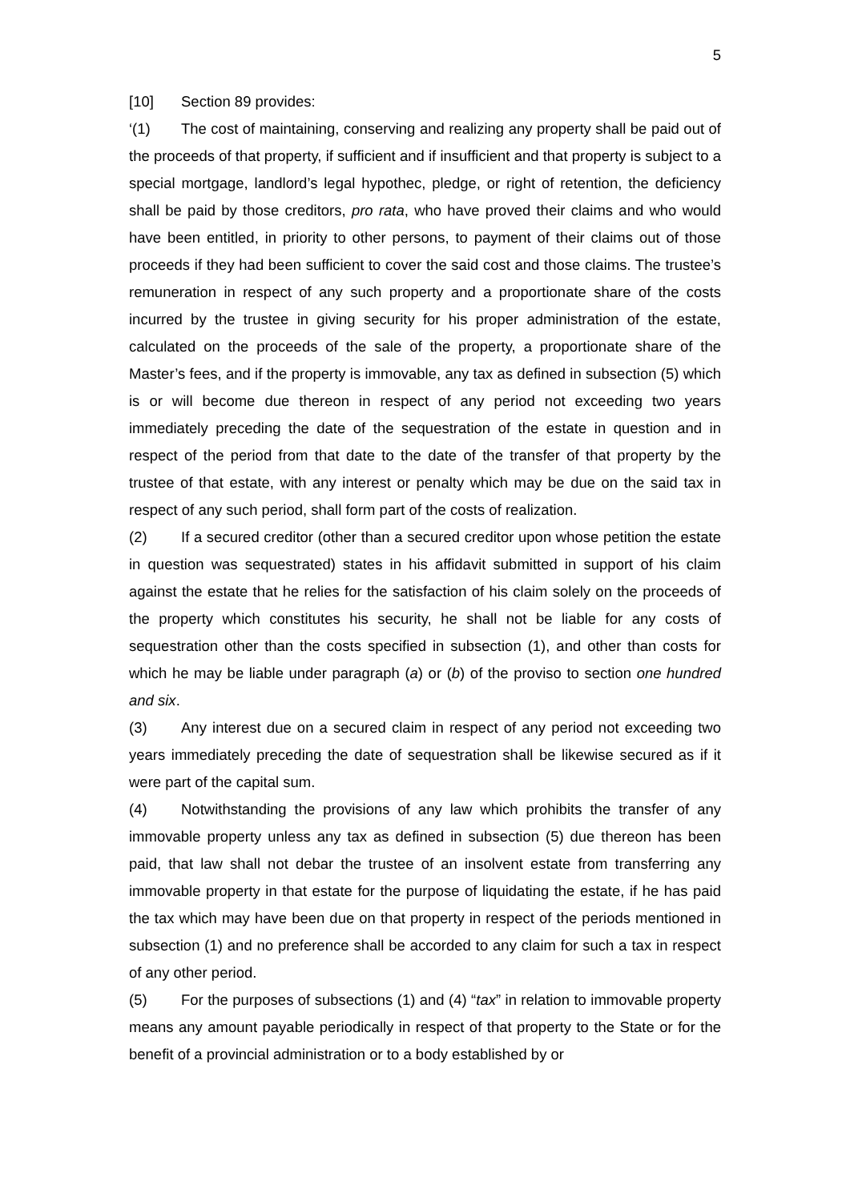5
[10] Section 89 provides:
‘(1) The cost of maintaining, conserving and realizing any property shall be paid out of the proceeds of that property, if sufficient and if insufficient and that property is subject to a special mortgage, landlord’s legal hypothec, pledge, or right of retention, the deficiency shall be paid by those creditors, pro rata, who have proved their claims and who would have been entitled, in priority to other persons, to payment of their claims out of those proceeds if they had been sufficient to cover the said cost and those claims. The trustee’s remuneration in respect of any such property and a proportionate share of the costs incurred by the trustee in giving security for his proper administration of the estate, calculated on the proceeds of the sale of the property, a proportionate share of the Master’s fees, and if the property is immovable, any tax as defined in subsection (5) which is or will become due thereon in respect of any period not exceeding two years immediately preceding the date of the sequestration of the estate in question and in respect of the period from that date to the date of the transfer of that property by the trustee of that estate, with any interest or penalty which may be due on the said tax in respect of any such period, shall form part of the costs of realization.
(2) If a secured creditor (other than a secured creditor upon whose petition the estate in question was sequestrated) states in his affidavit submitted in support of his claim against the estate that he relies for the satisfaction of his claim solely on the proceeds of the property which constitutes his security, he shall not be liable for any costs of sequestration other than the costs specified in subsection (1), and other than costs for which he may be liable under paragraph (a) or (b) of the proviso to section one hundred and six.
(3) Any interest due on a secured claim in respect of any period not exceeding two years immediately preceding the date of sequestration shall be likewise secured as if it were part of the capital sum.
(4) Notwithstanding the provisions of any law which prohibits the transfer of any immovable property unless any tax as defined in subsection (5) due thereon has been paid, that law shall not debar the trustee of an insolvent estate from transferring any immovable property in that estate for the purpose of liquidating the estate, if he has paid the tax which may have been due on that property in respect of the periods mentioned in subsection (1) and no preference shall be accorded to any claim for such a tax in respect of any other period.
(5) For the purposes of subsections (1) and (4) “tax” in relation to immovable property means any amount payable periodically in respect of that property to the State or for the benefit of a provincial administration or to a body established by or